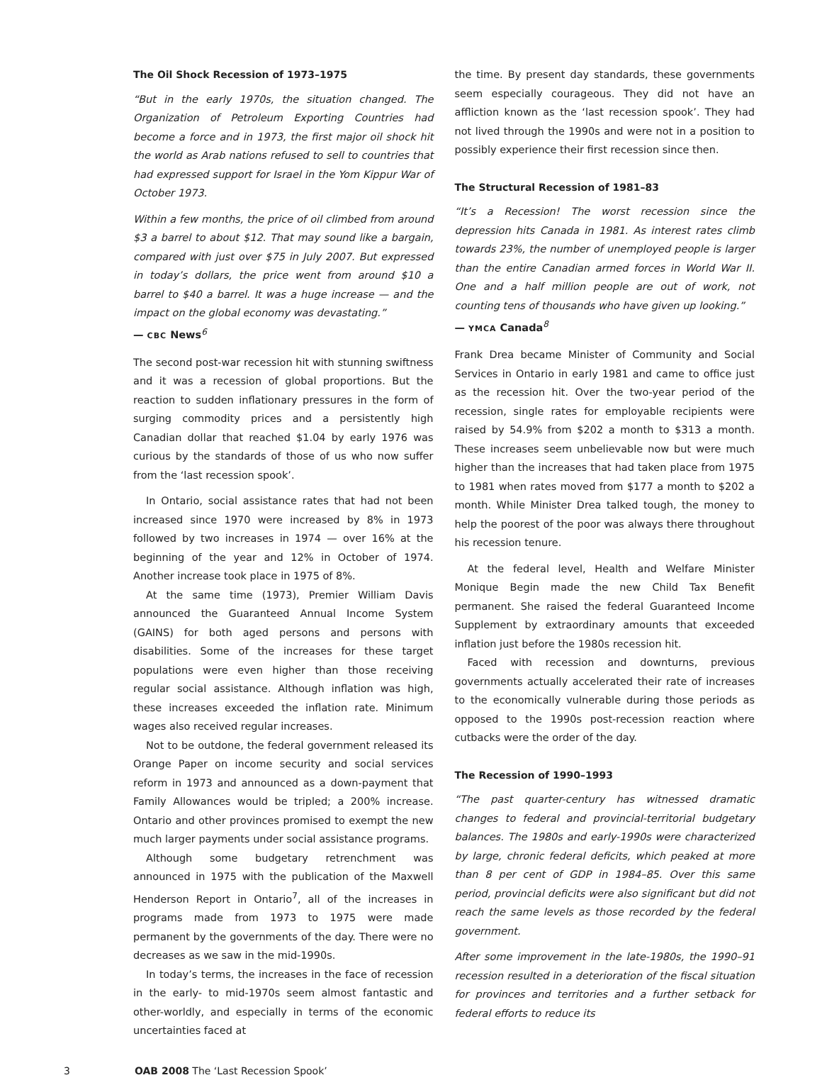The Oil Shock Recession of 1973–1975
“But in the early 1970s, the situation changed. The Organization of Petroleum Exporting Countries had become a force and in 1973, the first major oil shock hit the world as Arab nations refused to sell to countries that had expressed support for Israel in the Yom Kippur War of October 1973.
Within a few months, the price of oil climbed from around $3 a barrel to about $12. That may sound like a bargain, compared with just over $75 in July 2007. But expressed in today’s dollars, the price went from around $10 a barrel to $40 a barrel. It was a huge increase — and the impact on the global economy was devastating.”
— CBC News<sup>6</sup>
The second post-war recession hit with stunning swiftness and it was a recession of global proportions. But the reaction to sudden inflationary pressures in the form of surging commodity prices and a persistently high Canadian dollar that reached $1.04 by early 1976 was curious by the standards of those of us who now suffer from the ‘last recession spook’.
In Ontario, social assistance rates that had not been increased since 1970 were increased by 8% in 1973 followed by two increases in 1974 — over 16% at the beginning of the year and 12% in October of 1974. Another increase took place in 1975 of 8%.
At the same time (1973), Premier William Davis announced the Guaranteed Annual Income System (GAINS) for both aged persons and persons with disabilities. Some of the increases for these target populations were even higher than those receiving regular social assistance. Although inflation was high, these increases exceeded the inflation rate. Minimum wages also received regular increases.
Not to be outdone, the federal government released its Orange Paper on income security and social services reform in 1973 and announced as a down-payment that Family Allowances would be tripled; a 200% increase. Ontario and other provinces promised to exempt the new much larger payments under social assistance programs.
Although some budgetary retrenchment was announced in 1975 with the publication of the Maxwell Henderson Report in Ontario<sup>7</sup>, all of the increases in programs made from 1973 to 1975 were made permanent by the governments of the day. There were no decreases as we saw in the mid-1990s.
In today’s terms, the increases in the face of recession in the early- to mid-1970s seem almost fantastic and other-worldly, and especially in terms of the economic uncertainties faced at
the time. By present day standards, these governments seem especially courageous. They did not have an affliction known as the ‘last recession spook’. They had not lived through the 1990s and were not in a position to possibly experience their first recession since then.
The Structural Recession of 1981–83
“It’s a Recession! The worst recession since the depression hits Canada in 1981. As interest rates climb towards 23%, the number of unemployed people is larger than the entire Canadian armed forces in World War II. One and a half million people are out of work, not counting tens of thousands who have given up looking.”
— YMCA Canada<sup>8</sup>
Frank Drea became Minister of Community and Social Services in Ontario in early 1981 and came to office just as the recession hit. Over the two-year period of the recession, single rates for employable recipients were raised by 54.9% from $202 a month to $313 a month. These increases seem unbelievable now but were much higher than the increases that had taken place from 1975 to 1981 when rates moved from $177 a month to $202 a month. While Minister Drea talked tough, the money to help the poorest of the poor was always there throughout his recession tenure.
At the federal level, Health and Welfare Minister Monique Begin made the new Child Tax Benefit permanent. She raised the federal Guaranteed Income Supplement by extraordinary amounts that exceeded inflation just before the 1980s recession hit.
Faced with recession and downturns, previous governments actually accelerated their rate of increases to the economically vulnerable during those periods as opposed to the 1990s post-recession reaction where cutbacks were the order of the day.
The Recession of 1990–1993
“The past quarter-century has witnessed dramatic changes to federal and provincial-territorial budgetary balances. The 1980s and early-1990s were characterized by large, chronic federal deficits, which peaked at more than 8 per cent of GDP in 1984–85. Over this same period, provincial deficits were also significant but did not reach the same levels as those recorded by the federal government.
After some improvement in the late-1980s, the 1990–91 recession resulted in a deterioration of the fiscal situation for provinces and territories and a further setback for federal efforts to reduce its
3 OAB 2008 The ‘Last Recession Spook’